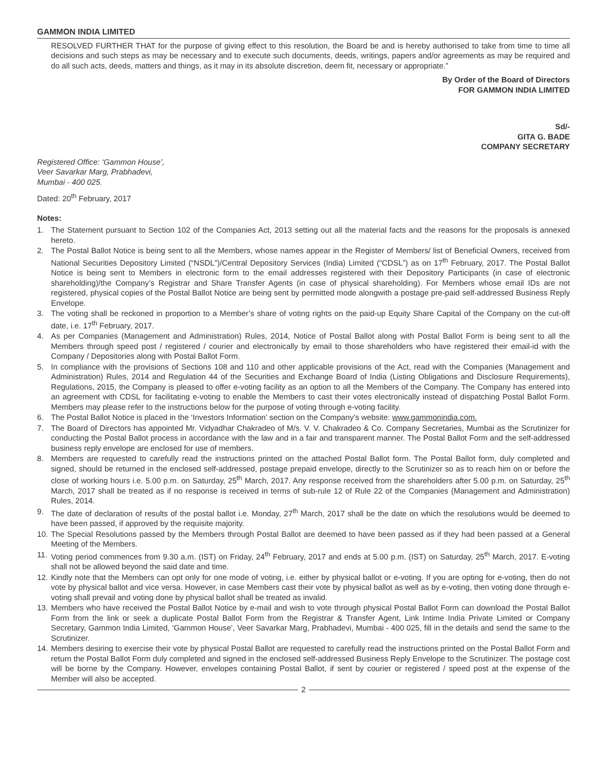GAMMON INDIA LIMITED
RESOLVED FURTHER THAT for the purpose of giving effect to this resolution, the Board be and is hereby authorised to take from time to time all decisions and such steps as may be necessary and to execute such documents, deeds, writings, papers and/or agreements as may be required and do all such acts, deeds, matters and things, as it may in its absolute discretion, deem fit, necessary or appropriate.”
By Order of the Board of Directors
FOR GAMMON INDIA LIMITED
Sd/-
GITA G. BADE
COMPANY SECRETARY
Registered Office: ‘Gammon House’,
Veer Savarkar Marg, Prabhadevi,
Mumbai - 400 025.
Dated: 20<sup>th</sup> February, 2017
Notes:
1. The Statement pursuant to Section 102 of the Companies Act, 2013 setting out all the material facts and the reasons for the proposals is annexed hereto.
2. The Postal Ballot Notice is being sent to all the Members, whose names appear in the Register of Members/ list of Beneficial Owners, received from National Securities Depository Limited (“NSDL”)/Central Depository Services (India) Limited (“CDSL”) as on 17<sup>th</sup> February, 2017. The Postal Ballot Notice is being sent to Members in electronic form to the email addresses registered with their Depository Participants (in case of electronic shareholding)/the Company’s Registrar and Share Transfer Agents (in case of physical shareholding). For Members whose email IDs are not registered, physical copies of the Postal Ballot Notice are being sent by permitted mode alongwith a postage pre-paid self-addressed Business Reply Envelope.
3. The voting shall be reckoned in proportion to a Member’s share of voting rights on the paid-up Equity Share Capital of the Company on the cut-off date, i.e. 17<sup>th</sup> February, 2017.
4. As per Companies (Management and Administration) Rules, 2014, Notice of Postal Ballot along with Postal Ballot Form is being sent to all the Members through speed post / registered / courier and electronically by email to those shareholders who have registered their email-id with the Company / Depositories along with Postal Ballot Form.
5. In compliance with the provisions of Sections 108 and 110 and other applicable provisions of the Act, read with the Companies (Management and Administration) Rules, 2014 and Regulation 44 of the Securities and Exchange Board of India (Listing Obligations and Disclosure Requirements), Regulations, 2015, the Company is pleased to offer e-voting facility as an option to all the Members of the Company. The Company has entered into an agreement with CDSL for facilitating e-voting to enable the Members to cast their votes electronically instead of dispatching Postal Ballot Form. Members may please refer to the instructions below for the purpose of voting through e-voting facility.
6. The Postal Ballot Notice is placed in the ‘Investors Information’ section on the Company’s website: www.gammonindia.com.
7. The Board of Directors has appointed Mr. Vidyadhar Chakradeo of M/s. V. V. Chakradeo & Co. Company Secretaries, Mumbai as the Scrutinizer for conducting the Postal Ballot process in accordance with the law and in a fair and transparent manner. The Postal Ballot Form and the self-addressed business reply envelope are enclosed for use of members.
8. Members are requested to carefully read the instructions printed on the attached Postal Ballot form. The Postal Ballot form, duly completed and signed, should be returned in the enclosed self-addressed, postage prepaid envelope, directly to the Scrutinizer so as to reach him on or before the close of working hours i.e. 5.00 p.m. on Saturday, 25<sup>th</sup> March, 2017. Any response received from the shareholders after 5.00 p.m. on Saturday, 25<sup>th</sup> March, 2017 shall be treated as if no response is received in terms of sub-rule 12 of Rule 22 of the Companies (Management and Administration) Rules, 2014.
9. The date of declaration of results of the postal ballot i.e. Monday, 27<sup>th</sup> March, 2017 shall be the date on which the resolutions would be deemed to have been passed, if approved by the requisite majority.
10. The Special Resolutions passed by the Members through Postal Ballot are deemed to have been passed as if they had been passed at a General Meeting of the Members.
11. Voting period commences from 9.30 a.m. (IST) on Friday, 24<sup>th</sup> February, 2017 and ends at 5.00 p.m. (IST) on Saturday, 25<sup>th</sup> March, 2017. E-voting shall not be allowed beyond the said date and time.
12. Kindly note that the Members can opt only for one mode of voting, i.e. either by physical ballot or e-voting. If you are opting for e-voting, then do not vote by physical ballot and vice versa. However, in case Members cast their vote by physical ballot as well as by e-voting, then voting done through e-voting shall prevail and voting done by physical ballot shall be treated as invalid.
13. Members who have received the Postal Ballot Notice by e-mail and wish to vote through physical Postal Ballot Form can download the Postal Ballot Form from the link or seek a duplicate Postal Ballot Form from the Registrar & Transfer Agent, Link Intime India Private Limited or Company Secretary, Gammon India Limited, ‘Gammon House’, Veer Savarkar Marg, Prabhadevi, Mumbai - 400 025, fill in the details and send the same to the Scrutinizer.
14. Members desiring to exercise their vote by physical Postal Ballot are requested to carefully read the instructions printed on the Postal Ballot Form and return the Postal Ballot Form duly completed and signed in the enclosed self-addressed Business Reply Envelope to the Scrutinizer. The postage cost will be borne by the Company. However, envelopes containing Postal Ballot, if sent by courier or registered / speed post at the expense of the Member will also be accepted.
2